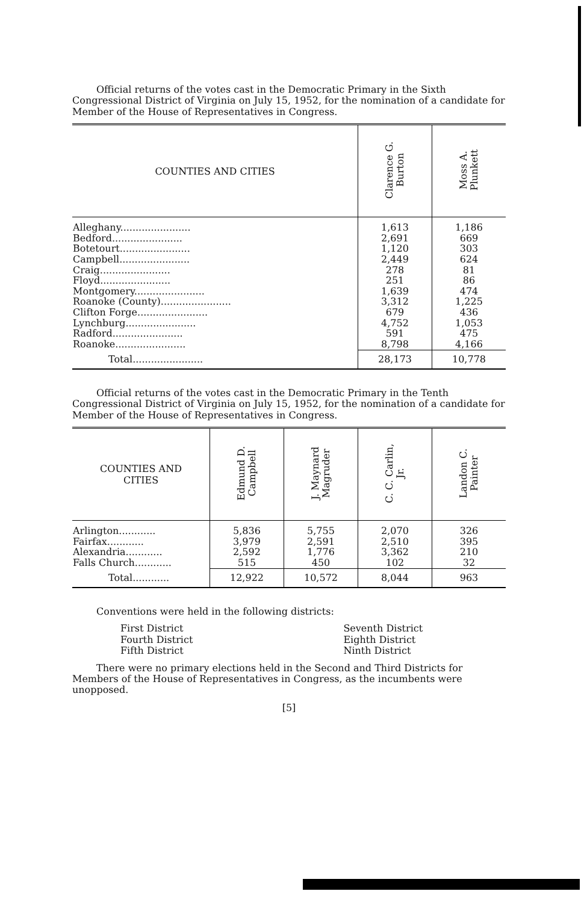Official returns of the votes cast in the Democratic Primary in the Sixth Congressional District of Virginia on July 15, 1952, for the nomination of a candidate for Member of the House of Representatives in Congress.
| COUNTIES AND CITIES | Clarence G. Burton | Moss A. Plunkett |
| --- | --- | --- |
| Alleghany....................... Bedford....................... Botetourt....................... Campbell....................... Craig....................... Floyd....................... Montgomery....................... Roanoke (County)....................... Clifton Forge....................... Lynchburg....................... Radford....................... Roanoke....................... | 1,613 2,691 1,120 2,449 278 251 1,639 3,312 679 4,752 591 8,798 | 1,186 669 303 624 81 86 474 1,225 436 1,053 475 4,166 |
| Total....................... | 28,173 | 10,778 |
Official returns of the votes cast in the Democratic Primary in the Tenth Congressional District of Virginia on July 15, 1952, for the nomination of a candidate for Member of the House of Representatives in Congress.
| COUNTIES AND CITIES | Edmund D. Campbell | J. Maynard Magruder | C. C. Carlin, Jr. | Landon C. Painter |
| --- | --- | --- | --- | --- |
| Arlington............ Fairfax............ Alexandria............ Falls Church............ | 5,836 3,979 2,592 515 | 5,755 2,591 1,776 450 | 2,070 2,510 3,362 102 | 326 395 210 32 |
| Total............ | 12,922 | 10,572 | 8,044 | 963 |
Conventions were held in the following districts:
First District
Fourth District
Fifth District
Seventh District
Eighth District
Ninth District
There were no primary elections held in the Second and Third Districts for Members of the House of Representatives in Congress, as the incumbents were unopposed.
[5]